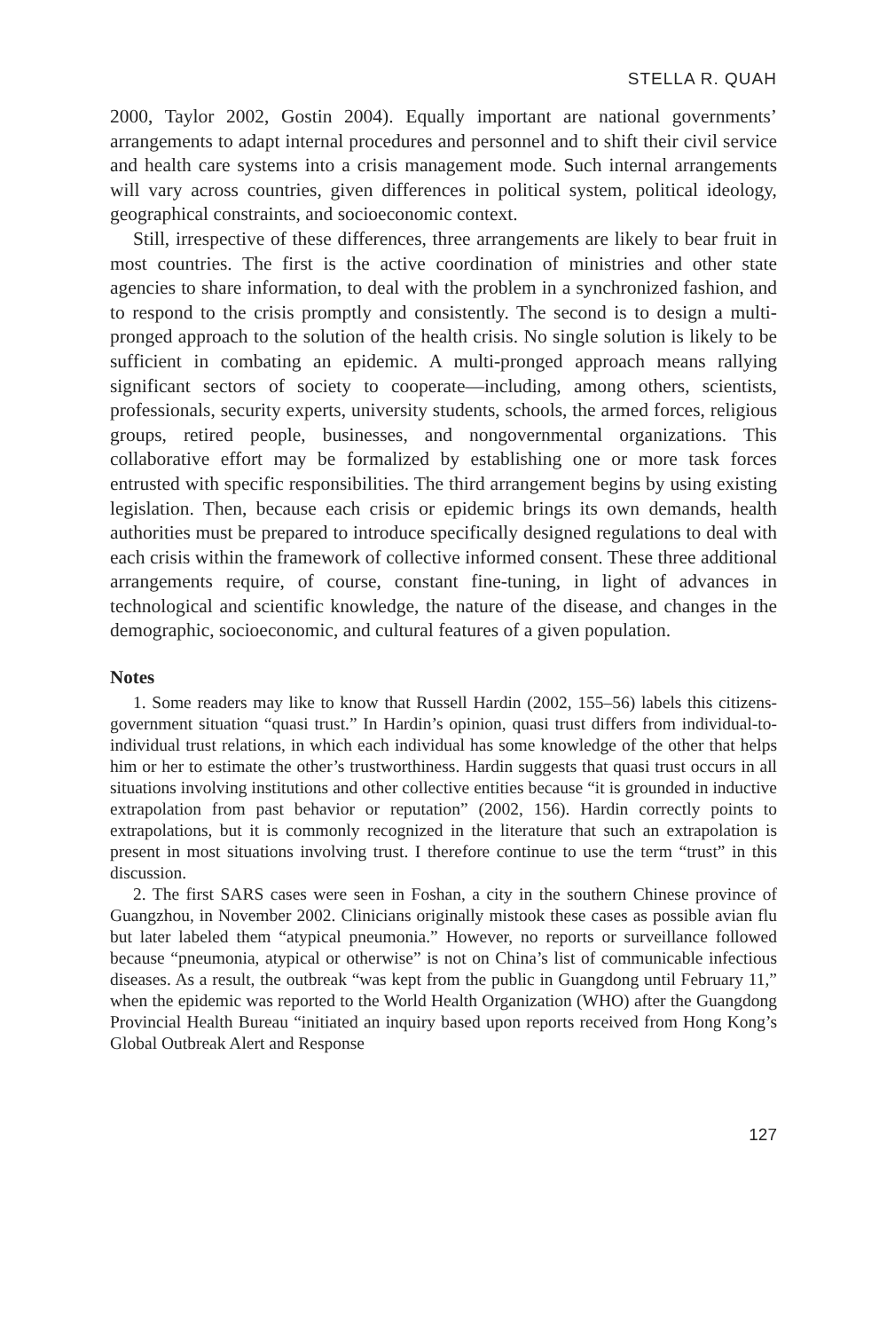STELLA R. QUAH
2000, Taylor 2002, Gostin 2004). Equally important are national governments’ arrangements to adapt internal procedures and personnel and to shift their civil service and health care systems into a crisis management mode. Such internal arrangements will vary across countries, given differences in political system, political ideology, geographical constraints, and socioeconomic context.
Still, irrespective of these differences, three arrangements are likely to bear fruit in most countries. The first is the active coordination of ministries and other state agencies to share information, to deal with the problem in a synchronized fashion, and to respond to the crisis promptly and consistently. The second is to design a multi-pronged approach to the solution of the health crisis. No single solution is likely to be sufficient in combating an epidemic. A multi-pronged approach means rallying significant sectors of society to cooperate—including, among others, scientists, professionals, security experts, university students, schools, the armed forces, religious groups, retired people, businesses, and nongovernmental organizations. This collaborative effort may be formalized by establishing one or more task forces entrusted with specific responsibilities. The third arrangement begins by using existing legislation. Then, because each crisis or epidemic brings its own demands, health authorities must be prepared to introduce specifically designed regulations to deal with each crisis within the framework of collective informed consent. These three additional arrangements require, of course, constant fine-tuning, in light of advances in technological and scientific knowledge, the nature of the disease, and changes in the demographic, socioeconomic, and cultural features of a given population.
Notes
1. Some readers may like to know that Russell Hardin (2002, 155–56) labels this citizens-government situation “quasi trust.” In Hardin’s opinion, quasi trust differs from individual-to-individual trust relations, in which each individual has some knowledge of the other that helps him or her to estimate the other’s trustworthiness. Hardin suggests that quasi trust occurs in all situations involving institutions and other collective entities because “it is grounded in inductive extrapolation from past behavior or reputation” (2002, 156). Hardin correctly points to extrapolations, but it is commonly recognized in the literature that such an extrapolation is present in most situations involving trust. I therefore continue to use the term “trust” in this discussion.
2. The first SARS cases were seen in Foshan, a city in the southern Chinese province of Guangzhou, in November 2002. Clinicians originally mistook these cases as possible avian flu but later labeled them “atypical pneumonia.” However, no reports or surveillance followed because “pneumonia, atypical or otherwise” is not on China’s list of communicable infectious diseases. As a result, the outbreak “was kept from the public in Guangdong until February 11,” when the epidemic was reported to the World Health Organization (WHO) after the Guangdong Provincial Health Bureau “initiated an inquiry based upon reports received from Hong Kong’s Global Outbreak Alert and Response
127